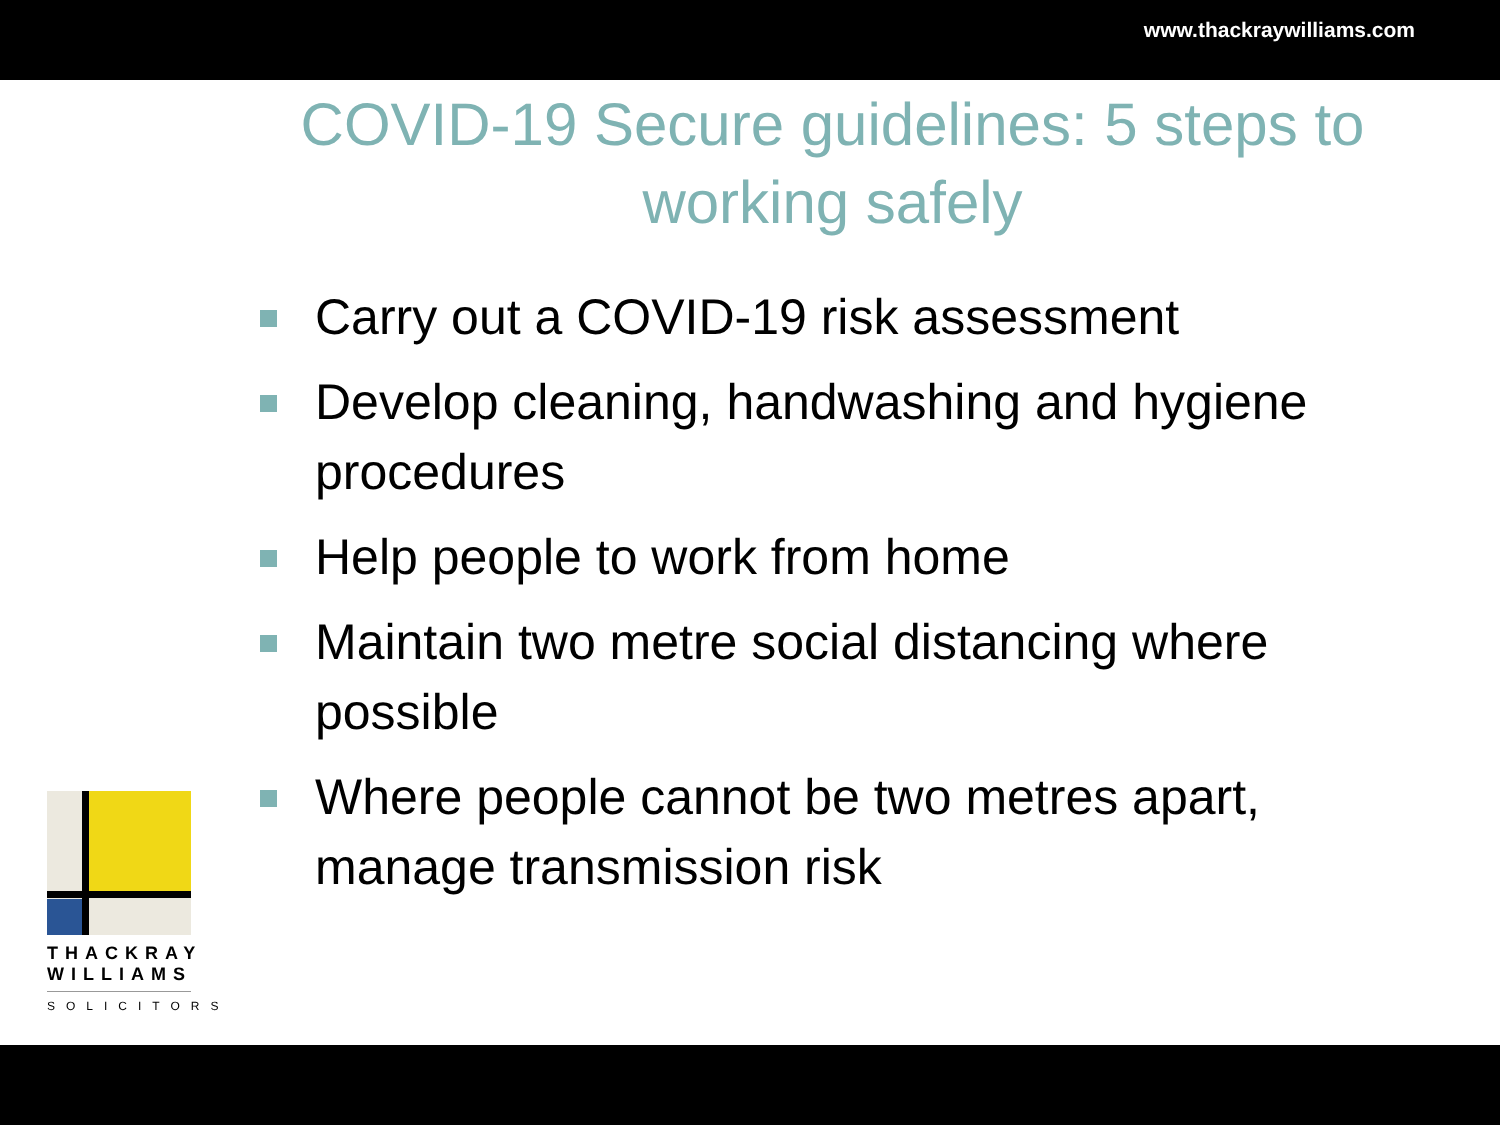www.thackraywilliams.com
COVID-19 Secure guidelines: 5 steps to working safely
Carry out a COVID-19 risk assessment
Develop cleaning, handwashing and hygiene procedures
Help people to work from home
Maintain two metre social distancing where possible
Where people cannot be two metres apart, manage transmission risk
THACKRAY WILLIAMS
SOLICITORS